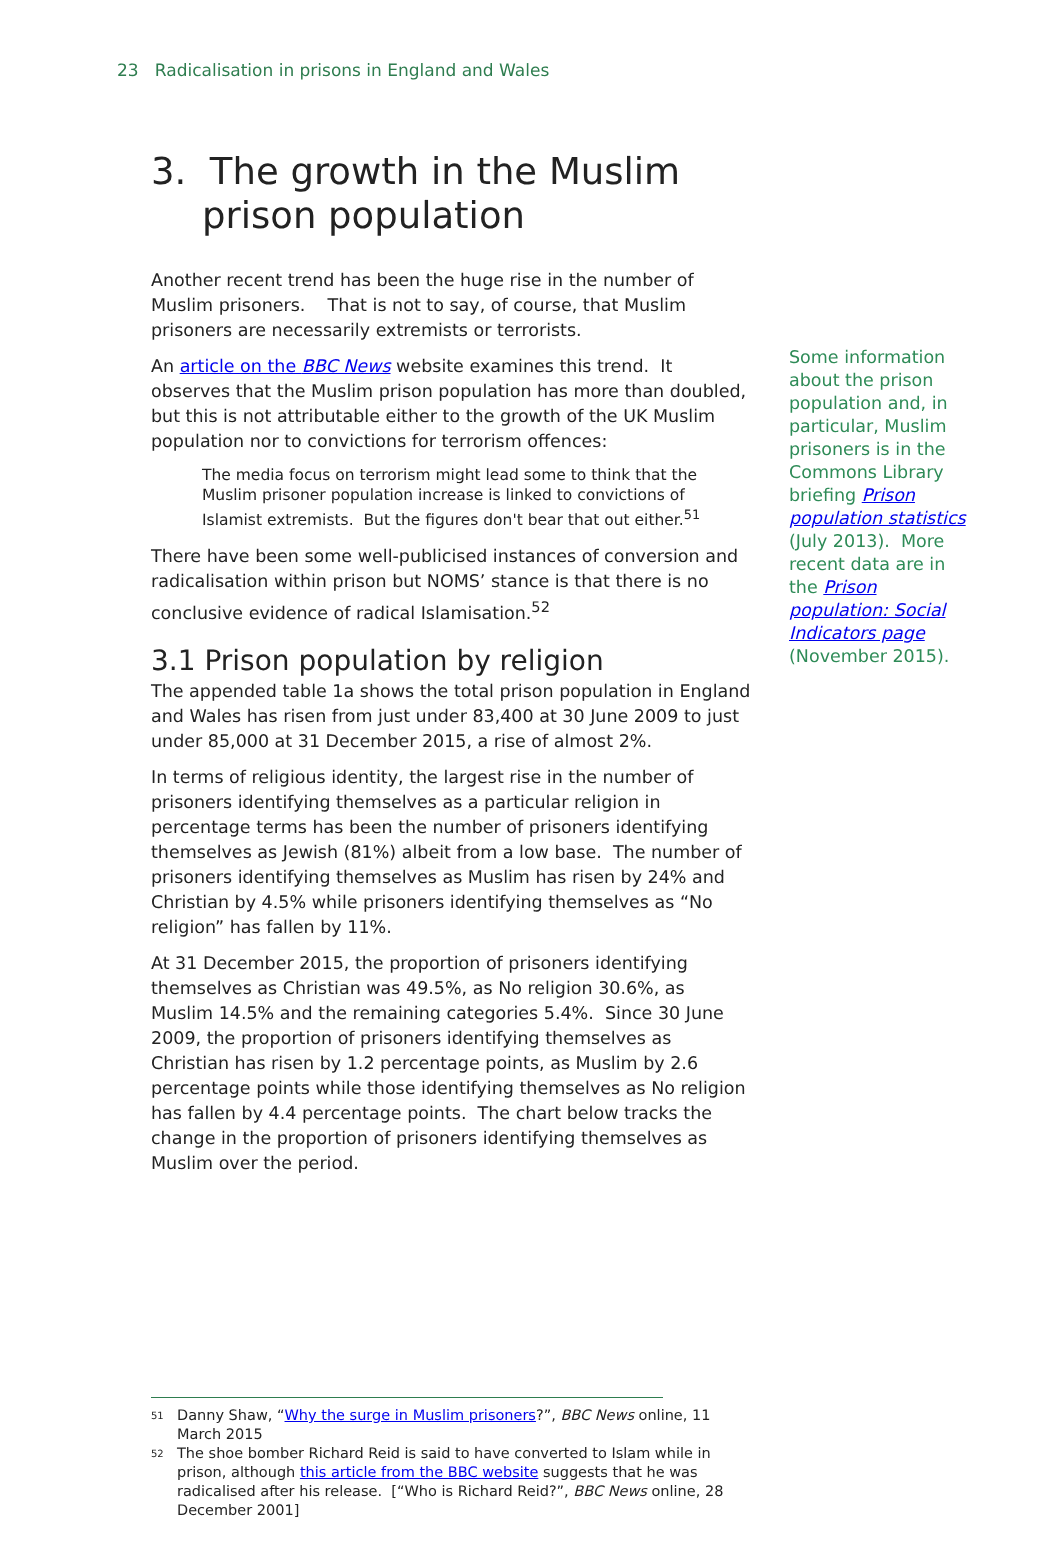23 Radicalisation in prisons in England and Wales
3. The growth in the Muslim prison population
Another recent trend has been the huge rise in the number of Muslim prisoners. That is not to say, of course, that Muslim prisoners are necessarily extremists or terrorists.
An article on the BBC News website examines this trend. It observes that the Muslim prison population has more than doubled, but this is not attributable either to the growth of the UK Muslim population nor to convictions for terrorism offences:
The media focus on terrorism might lead some to think that the Muslim prisoner population increase is linked to convictions of Islamist extremists. But the figures don't bear that out either.<sup>51</sup>
There have been some well-publicised instances of conversion and radicalisation within prison but NOMS’ stance is that there is no conclusive evidence of radical Islamisation.<sup>52</sup>
3.1 Prison population by religion
The appended table 1a shows the total prison population in England and Wales has risen from just under 83,400 at 30 June 2009 to just under 85,000 at 31 December 2015, a rise of almost 2%.
In terms of religious identity, the largest rise in the number of prisoners identifying themselves as a particular religion in percentage terms has been the number of prisoners identifying themselves as Jewish (81%) albeit from a low base. The number of prisoners identifying themselves as Muslim has risen by 24% and Christian by 4.5% while prisoners identifying themselves as “No religion” has fallen by 11%.
At 31 December 2015, the proportion of prisoners identifying themselves as Christian was 49.5%, as No religion 30.6%, as Muslim 14.5% and the remaining categories 5.4%. Since 30 June 2009, the proportion of prisoners identifying themselves as Christian has risen by 1.2 percentage points, as Muslim by 2.6 percentage points while those identifying themselves as No religion has fallen by 4.4 percentage points. The chart below tracks the change in the proportion of prisoners identifying themselves as Muslim over the period.
Some information about the prison population and, in particular, Muslim prisoners is in the Commons Library briefing Prison population statistics (July 2013). More recent data are in the Prison population: Social Indicators page (November 2015).
51 Danny Shaw, “Why the surge in Muslim prisoners?”, BBC News online, 11 March 2015
52 The shoe bomber Richard Reid is said to have converted to Islam while in prison, although this article from the BBC website suggests that he was radicalised after his release. [“Who is Richard Reid?”, BBC News online, 28 December 2001]